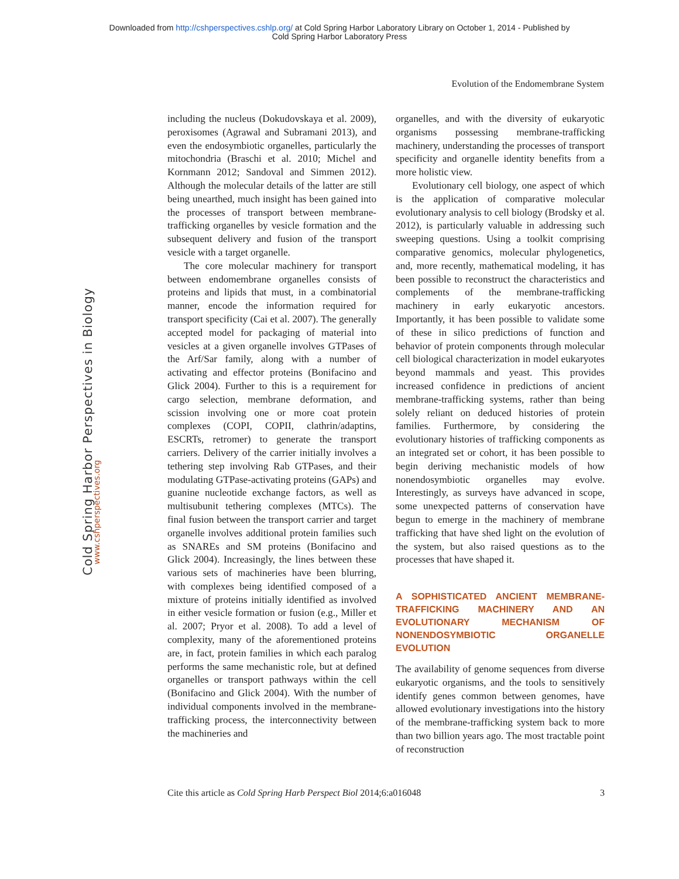Downloaded from http://cshperspectives.cshlp.org/ at Cold Spring Harbor Laboratory Library on October 1, 2014 - Published by
Cold Spring Harbor Laboratory Press
Evolution of the Endomembrane System
Cold Spring Harbor Perspectives in Biology
www.cshperspectives.org
including the nucleus (Dokudovskaya et al. 2009), peroxisomes (Agrawal and Subramani 2013), and even the endosymbiotic organelles, particularly the mitochondria (Braschi et al. 2010; Michel and Kornmann 2012; Sandoval and Simmen 2012). Although the molecular details of the latter are still being unearthed, much insight has been gained into the processes of transport between membrane-trafficking organelles by vesicle formation and the subsequent delivery and fusion of the transport vesicle with a target organelle.
The core molecular machinery for transport between endomembrane organelles consists of proteins and lipids that must, in a combinatorial manner, encode the information required for transport specificity (Cai et al. 2007). The generally accepted model for packaging of material into vesicles at a given organelle involves GTPases of the Arf/Sar family, along with a number of activating and effector proteins (Bonifacino and Glick 2004). Further to this is a requirement for cargo selection, membrane deformation, and scission involving one or more coat protein complexes (COPI, COPII, clathrin/adaptins, ESCRTs, retromer) to generate the transport carriers. Delivery of the carrier initially involves a tethering step involving Rab GTPases, and their modulating GTPase-activating proteins (GAPs) and guanine nucleotide exchange factors, as well as multisubunit tethering complexes (MTCs). The final fusion between the transport carrier and target organelle involves additional protein families such as SNAREs and SM proteins (Bonifacino and Glick 2004). Increasingly, the lines between these various sets of machineries have been blurring, with complexes being identified composed of a mixture of proteins initially identified as involved in either vesicle formation or fusion (e.g., Miller et al. 2007; Pryor et al. 2008). To add a level of complexity, many of the aforementioned proteins are, in fact, protein families in which each paralog performs the same mechanistic role, but at defined organelles or transport pathways within the cell (Bonifacino and Glick 2004). With the number of individual components involved in the membrane-trafficking process, the interconnectivity between the machineries and
organelles, and with the diversity of eukaryotic organisms possessing membrane-trafficking machinery, understanding the processes of transport specificity and organelle identity benefits from a more holistic view.
Evolutionary cell biology, one aspect of which is the application of comparative molecular evolutionary analysis to cell biology (Brodsky et al. 2012), is particularly valuable in addressing such sweeping questions. Using a toolkit comprising comparative genomics, molecular phylogenetics, and, more recently, mathematical modeling, it has been possible to reconstruct the characteristics and complements of the membrane-trafficking machinery in early eukaryotic ancestors. Importantly, it has been possible to validate some of these in silico predictions of function and behavior of protein components through molecular cell biological characterization in model eukaryotes beyond mammals and yeast. This provides increased confidence in predictions of ancient membrane-trafficking systems, rather than being solely reliant on deduced histories of protein families. Furthermore, by considering the evolutionary histories of trafficking components as an integrated set or cohort, it has been possible to begin deriving mechanistic models of how nonendosymbiotic organelles may evolve. Interestingly, as surveys have advanced in scope, some unexpected patterns of conservation have begun to emerge in the machinery of membrane trafficking that have shed light on the evolution of the system, but also raised questions as to the processes that have shaped it.
A SOPHISTICATED ANCIENT MEMBRANE-TRAFFICKING MACHINERY AND AN EVOLUTIONARY MECHANISM OF NONENDOSYMBIOTIC ORGANELLE EVOLUTION
The availability of genome sequences from diverse eukaryotic organisms, and the tools to sensitively identify genes common between genomes, have allowed evolutionary investigations into the history of the membrane-trafficking system back to more than two billion years ago. The most tractable point of reconstruction
Cite this article as Cold Spring Harb Perspect Biol 2014;6:a016048 3